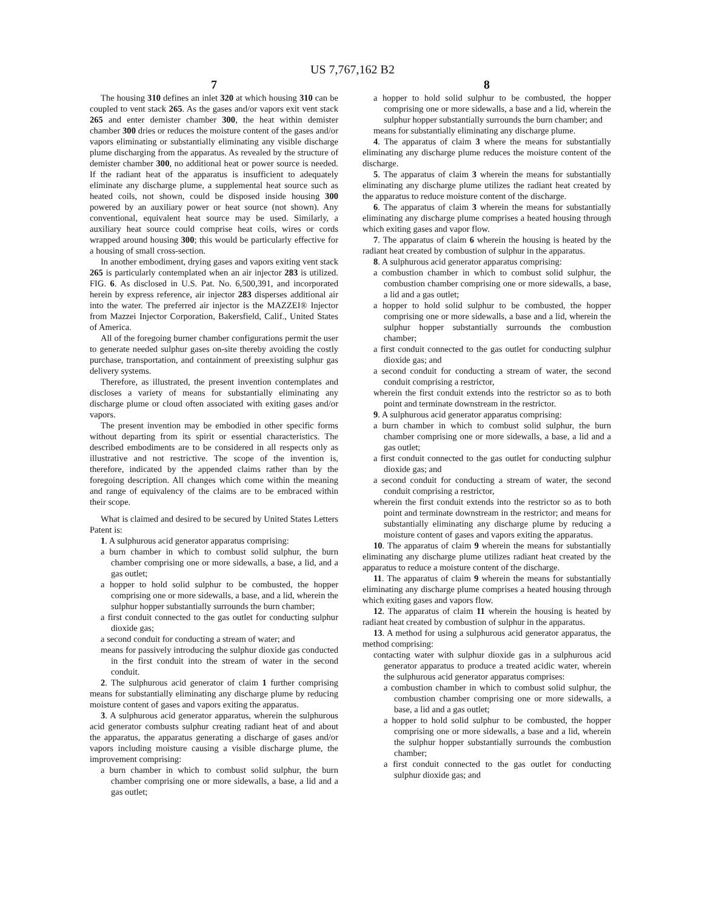US 7,767,162 B2
7
The housing 310 defines an inlet 320 at which housing 310 can be coupled to vent stack 265. As the gases and/or vapors exit vent stack 265 and enter demister chamber 300, the heat within demister chamber 300 dries or reduces the moisture content of the gases and/or vapors eliminating or substantially eliminating any visible discharge plume discharging from the apparatus. As revealed by the structure of demister chamber 300, no additional heat or power source is needed. If the radiant heat of the apparatus is insufficient to adequately eliminate any discharge plume, a supplemental heat source such as heated coils, not shown, could be disposed inside housing 300 powered by an auxiliary power or heat source (not shown). Any conventional, equivalent heat source may be used. Similarly, a auxiliary heat source could comprise heat coils, wires or cords wrapped around housing 300; this would be particularly effective for a housing of small cross-section.
In another embodiment, drying gases and vapors exiting vent stack 265 is particularly contemplated when an air injector 283 is utilized. FIG. 6. As disclosed in U.S. Pat. No. 6,500,391, and incorporated herein by express reference, air injector 283 disperses additional air into the water. The preferred air injector is the MAZZEI® Injector from Mazzei Injector Corporation, Bakersfield, Calif., United States of America.
All of the foregoing burner chamber configurations permit the user to generate needed sulphur gases on-site thereby avoiding the costly purchase, transportation, and containment of preexisting sulphur gas delivery systems.
Therefore, as illustrated, the present invention contemplates and discloses a variety of means for substantially eliminating any discharge plume or cloud often associated with exiting gases and/or vapors.
The present invention may be embodied in other specific forms without departing from its spirit or essential characteristics. The described embodiments are to be considered in all respects only as illustrative and not restrictive. The scope of the invention is, therefore, indicated by the appended claims rather than by the foregoing description. All changes which come within the meaning and range of equivalency of the claims are to be embraced within their scope.
What is claimed and desired to be secured by United States Letters Patent is:
1. A sulphurous acid generator apparatus comprising:
a burn chamber in which to combust solid sulphur, the burn chamber comprising one or more sidewalls, a base, a lid, and a gas outlet;
a hopper to hold solid sulphur to be combusted, the hopper comprising one or more sidewalls, a base, and a lid, wherein the sulphur hopper substantially surrounds the burn chamber;
a first conduit connected to the gas outlet for conducting sulphur dioxide gas;
a second conduit for conducting a stream of water; and
means for passively introducing the sulphur dioxide gas conducted in the first conduit into the stream of water in the second conduit.
2. The sulphurous acid generator of claim 1 further comprising means for substantially eliminating any discharge plume by reducing moisture content of gases and vapors exiting the apparatus.
3. A sulphurous acid generator apparatus, wherein the sulphurous acid generator combusts sulphur creating radiant heat of and about the apparatus, the apparatus generating a discharge of gases and/or vapors including moisture causing a visible discharge plume, the improvement comprising:
a burn chamber in which to combust solid sulphur, the burn chamber comprising one or more sidewalls, a base, a lid and a gas outlet;
8
a hopper to hold solid sulphur to be combusted, the hopper comprising one or more sidewalls, a base and a lid, wherein the sulphur hopper substantially surrounds the burn chamber; and
means for substantially eliminating any discharge plume.
4. The apparatus of claim 3 where the means for substantially eliminating any discharge plume reduces the moisture content of the discharge.
5. The apparatus of claim 3 wherein the means for substantially eliminating any discharge plume utilizes the radiant heat created by the apparatus to reduce moisture content of the discharge.
6. The apparatus of claim 3 wherein the means for substantially eliminating any discharge plume comprises a heated housing through which exiting gases and vapor flow.
7. The apparatus of claim 6 wherein the housing is heated by the radiant heat created by combustion of sulphur in the apparatus.
8. A sulphurous acid generator apparatus comprising:
a combustion chamber in which to combust solid sulphur, the combustion chamber comprising one or more sidewalls, a base, a lid and a gas outlet;
a hopper to hold solid sulphur to be combusted, the hopper comprising one or more sidewalls, a base and a lid, wherein the sulphur hopper substantially surrounds the combustion chamber;
a first conduit connected to the gas outlet for conducting sulphur dioxide gas; and
a second conduit for conducting a stream of water, the second conduit comprising a restrictor,
wherein the first conduit extends into the restrictor so as to both point and terminate downstream in the restrictor.
9. A sulphurous acid generator apparatus comprising:
a burn chamber in which to combust solid sulphur, the burn chamber comprising one or more sidewalls, a base, a lid and a gas outlet;
a first conduit connected to the gas outlet for conducting sulphur dioxide gas; and
a second conduit for conducting a stream of water, the second conduit comprising a restrictor,
wherein the first conduit extends into the restrictor so as to both point and terminate downstream in the restrictor; and means for substantially eliminating any discharge plume by reducing a moisture content of gases and vapors exiting the apparatus.
10. The apparatus of claim 9 wherein the means for substantially eliminating any discharge plume utilizes radiant heat created by the apparatus to reduce a moisture content of the discharge.
11. The apparatus of claim 9 wherein the means for substantially eliminating any discharge plume comprises a heated housing through which exiting gases and vapors flow.
12. The apparatus of claim 11 wherein the housing is heated by radiant heat created by combustion of sulphur in the apparatus.
13. A method for using a sulphurous acid generator apparatus, the method comprising:
contacting water with sulphur dioxide gas in a sulphurous acid generator apparatus to produce a treated acidic water, wherein the sulphurous acid generator apparatus comprises:
a combustion chamber in which to combust solid sulphur, the combustion chamber comprising one or more sidewalls, a base, a lid and a gas outlet;
a hopper to hold solid sulphur to be combusted, the hopper comprising one or more sidewalls, a base and a lid, wherein the sulphur hopper substantially surrounds the combustion chamber;
a first conduit connected to the gas outlet for conducting sulphur dioxide gas; and